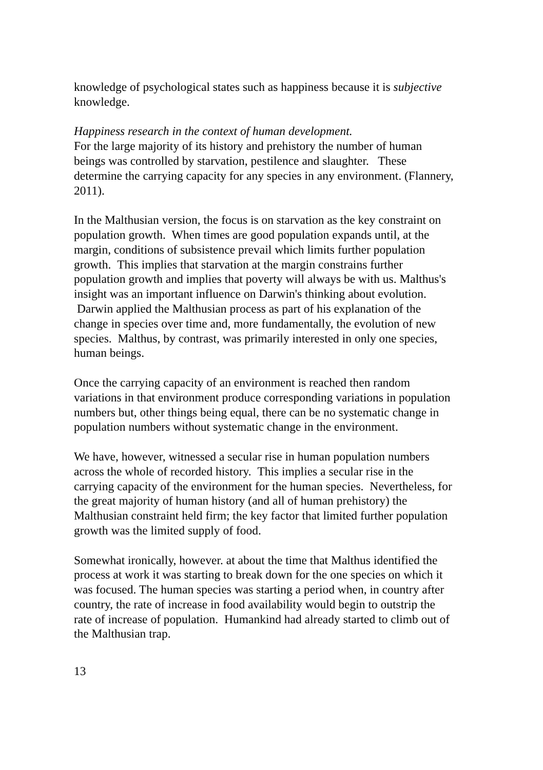knowledge of psychological states such as happiness because it is subjective knowledge.
Happiness research in the context of human development.
For the large majority of its history and prehistory the number of human beings was controlled by starvation, pestilence and slaughter. These determine the carrying capacity for any species in any environment. (Flannery, 2011).
In the Malthusian version, the focus is on starvation as the key constraint on population growth. When times are good population expands until, at the margin, conditions of subsistence prevail which limits further population growth. This implies that starvation at the margin constrains further population growth and implies that poverty will always be with us. Malthus's insight was an important influence on Darwin's thinking about evolution. Darwin applied the Malthusian process as part of his explanation of the change in species over time and, more fundamentally, the evolution of new species. Malthus, by contrast, was primarily interested in only one species, human beings.
Once the carrying capacity of an environment is reached then random variations in that environment produce corresponding variations in population numbers but, other things being equal, there can be no systematic change in population numbers without systematic change in the environment.
We have, however, witnessed a secular rise in human population numbers across the whole of recorded history. This implies a secular rise in the carrying capacity of the environment for the human species. Nevertheless, for the great majority of human history (and all of human prehistory) the Malthusian constraint held firm; the key factor that limited further population growth was the limited supply of food.
Somewhat ironically, however. at about the time that Malthus identified the process at work it was starting to break down for the one species on which it was focused. The human species was starting a period when, in country after country, the rate of increase in food availability would begin to outstrip the rate of increase of population. Humankind had already started to climb out of the Malthusian trap.
13